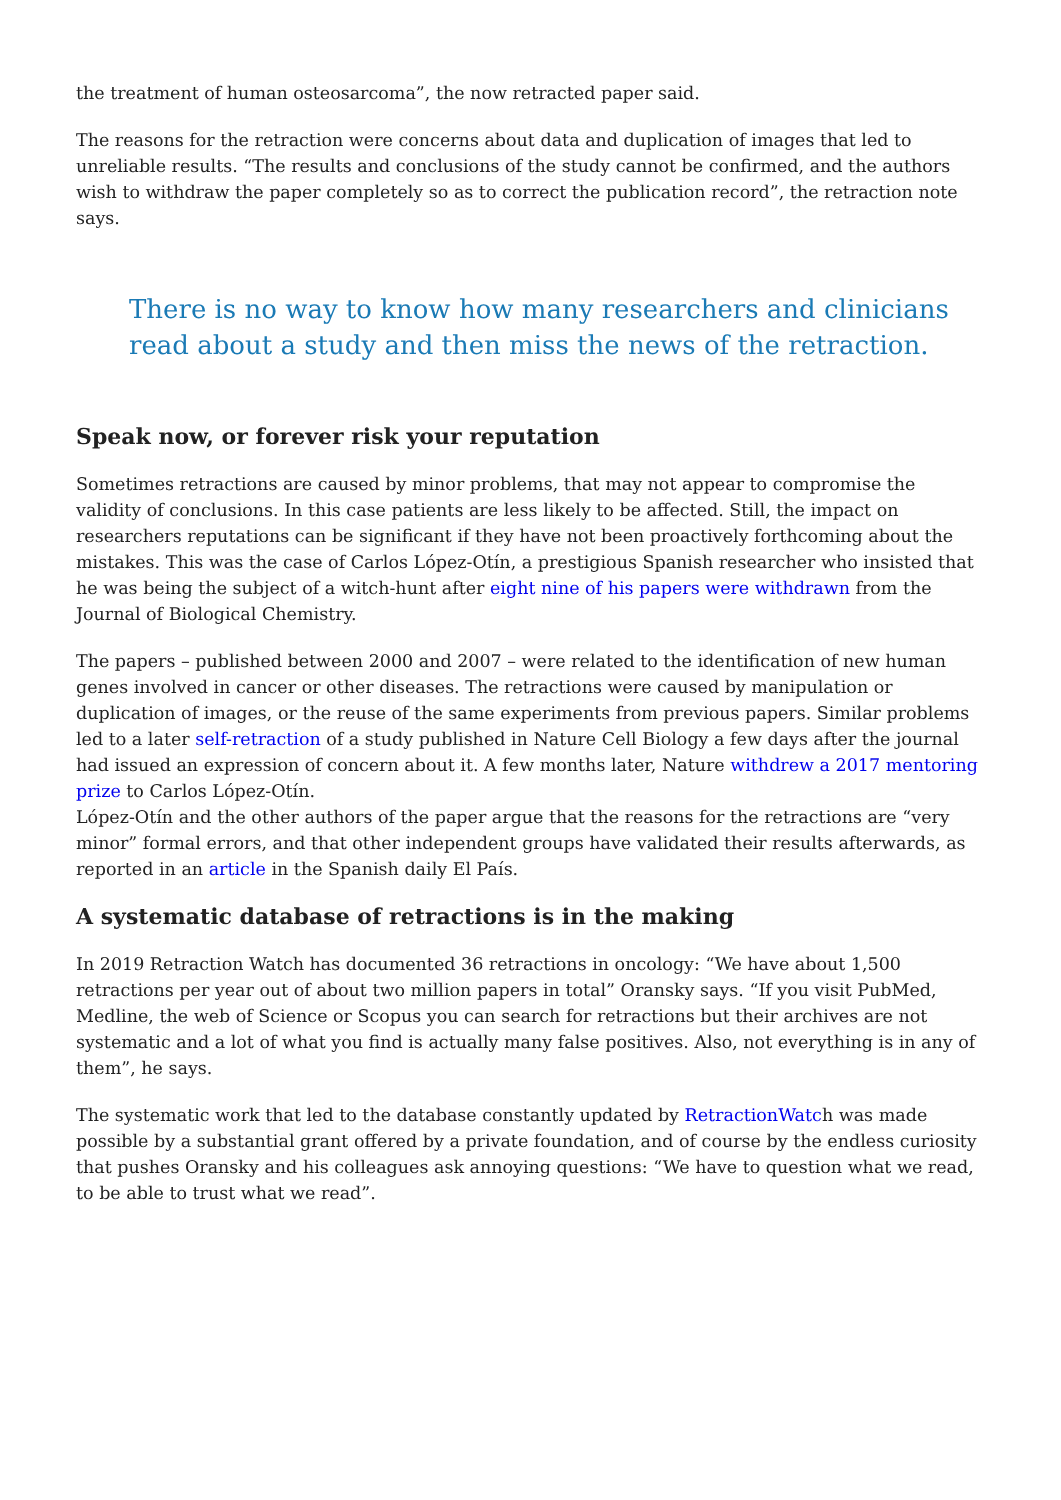the treatment of human osteosarcoma”, the now retracted paper said.
The reasons for the retraction were concerns about data and duplication of images that led to unreliable results. “The results and conclusions of the study cannot be confirmed, and the authors wish to withdraw the paper completely so as to correct the publication record”, the retraction note says.
There is no way to know how many researchers and clinicians read about a study and then miss the news of the retraction.
Speak now, or forever risk your reputation
Sometimes retractions are caused by minor problems, that may not appear to compromise the validity of conclusions. In this case patients are less likely to be affected. Still, the impact on researchers reputations can be significant if they have not been proactively forthcoming about the mistakes. This was the case of Carlos López-Otín, a prestigious Spanish researcher who insisted that he was being the subject of a witch-hunt after eight nine of his papers were withdrawn from the Journal of Biological Chemistry.
The papers – published between 2000 and 2007 – were related to the identification of new human genes involved in cancer or other diseases. The retractions were caused by manipulation or duplication of images, or the reuse of the same experiments from previous papers. Similar problems led to a later self-retraction of a study published in Nature Cell Biology a few days after the journal had issued an expression of concern about it. A few months later, Nature withdrew a 2017 mentoring prize to Carlos López-Otín.
López-Otín and the other authors of the paper argue that the reasons for the retractions are “very minor” formal errors, and that other independent groups have validated their results afterwards, as reported in an article in the Spanish daily El País.
A systematic database of retractions is in the making
In 2019 Retraction Watch has documented 36 retractions in oncology: “We have about 1,500 retractions per year out of about two million papers in total” Oransky says. “If you visit PubMed, Medline, the web of Science or Scopus you can search for retractions but their archives are not systematic and a lot of what you find is actually many false positives. Also, not everything is in any of them”, he says.
The systematic work that led to the database constantly updated by RetractionWatch was made possible by a substantial grant offered by a private foundation, and of course by the endless curiosity that pushes Oransky and his colleagues ask annoying questions: “We have to question what we read, to be able to trust what we read”.